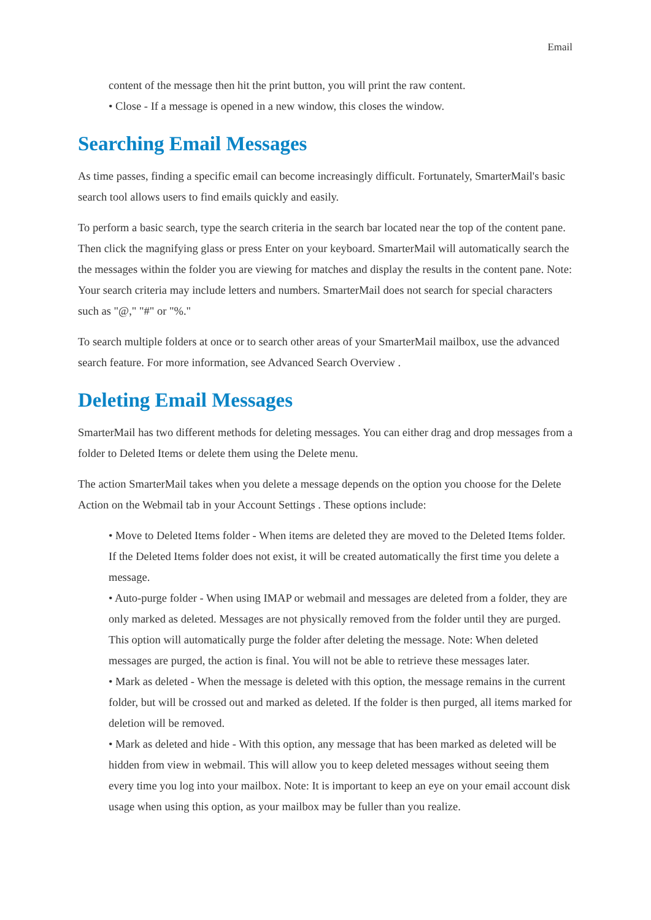Email
content of the message then hit the print button, you will print the raw content.
• Close - If a message is opened in a new window, this closes the window.
Searching Email Messages
As time passes, finding a specific email can become increasingly difficult. Fortunately, SmarterMail's basic search tool allows users to find emails quickly and easily.
To perform a basic search, type the search criteria in the search bar located near the top of the content pane. Then click the magnifying glass or press Enter on your keyboard. SmarterMail will automatically search the the messages within the folder you are viewing for matches and display the results in the content pane. Note: Your search criteria may include letters and numbers. SmarterMail does not search for special characters such as "@," "#" or "%."
To search multiple folders at once or to search other areas of your SmarterMail mailbox, use the advanced search feature. For more information, see Advanced Search Overview .
Deleting Email Messages
SmarterMail has two different methods for deleting messages. You can either drag and drop messages from a folder to Deleted Items or delete them using the Delete menu.
The action SmarterMail takes when you delete a message depends on the option you choose for the Delete Action on the Webmail tab in your Account Settings . These options include:
• Move to Deleted Items folder - When items are deleted they are moved to the Deleted Items folder. If the Deleted Items folder does not exist, it will be created automatically the first time you delete a message.
• Auto-purge folder - When using IMAP or webmail and messages are deleted from a folder, they are only marked as deleted. Messages are not physically removed from the folder until they are purged. This option will automatically purge the folder after deleting the message. Note: When deleted messages are purged, the action is final. You will not be able to retrieve these messages later.
• Mark as deleted - When the message is deleted with this option, the message remains in the current folder, but will be crossed out and marked as deleted. If the folder is then purged, all items marked for deletion will be removed.
• Mark as deleted and hide - With this option, any message that has been marked as deleted will be hidden from view in webmail. This will allow you to keep deleted messages without seeing them every time you log into your mailbox. Note: It is important to keep an eye on your email account disk usage when using this option, as your mailbox may be fuller than you realize.